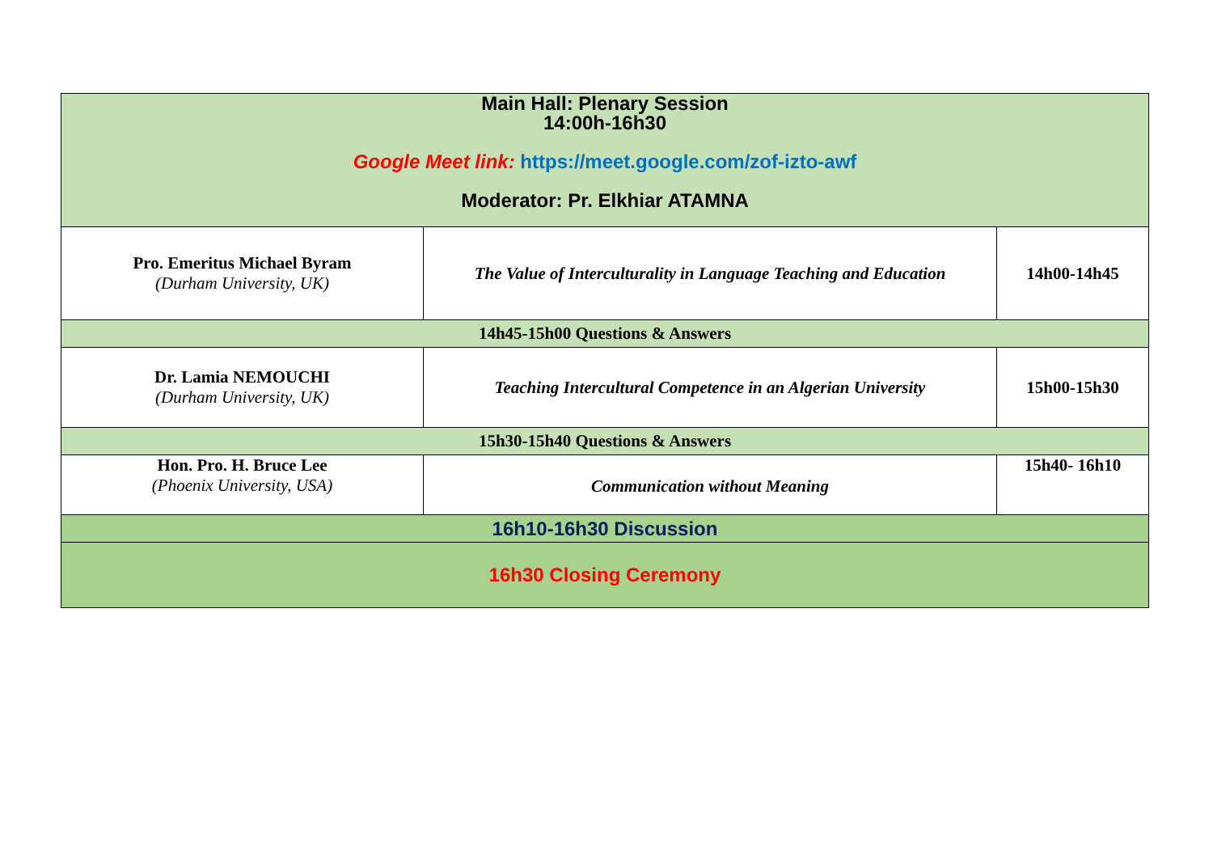| Main Hall: Plenary Session 14:00h-16h30 Google Meet link: https://meet.google.com/zof-izto-awf Moderator: Pr. Elkhiar ATAMNA | | |
| Pro. Emeritus Michael Byram (Durham University, UK) | The Value of Interculturality in Language Teaching and Education | 14h00-14h45 |
| 14h45-15h00 Questions & Answers | | |
| Dr. Lamia NEMOUCHI (Durham University, UK) | Teaching Intercultural Competence in an Algerian University | 15h00-15h30 |
| 15h30-15h40 Questions & Answers | | |
| Hon. Pro. H. Bruce Lee (Phoenix University, USA) | Communication without Meaning | 15h40- 16h10 |
| 16h10-16h30 Discussion | | |
| 16h30 Closing Ceremony | | |